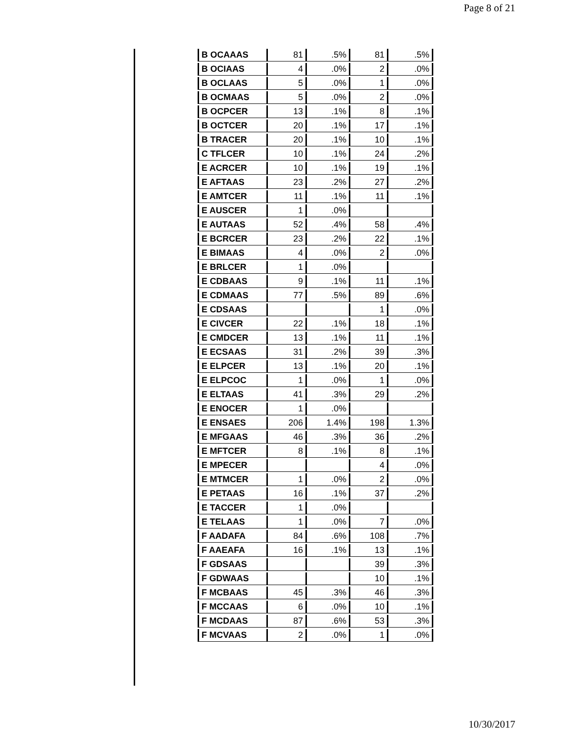Page 8 of 21
| B OCAAAS | 81 | .5% | 81 | .5% |
| B OCIAAS | 4 | .0% | 2 | .0% |
| B OCLAAS | 5 | .0% | 1 | .0% |
| B OCMAAS | 5 | .0% | 2 | .0% |
| B OCPCER | 13 | .1% | 8 | .1% |
| B OCTCER | 20 | .1% | 17 | .1% |
| B TRACER | 20 | .1% | 10 | .1% |
| C TFLCER | 10 | .1% | 24 | .2% |
| E ACRCER | 10 | .1% | 19 | .1% |
| E AFTAAS | 23 | .2% | 27 | .2% |
| E AMTCER | 11 | .1% | 11 | .1% |
| E AUSCER | 1 | .0% | | |
| E AUTAAS | 52 | .4% | 58 | .4% |
| E BCRCER | 23 | .2% | 22 | .1% |
| E BIMAAS | 4 | .0% | 2 | .0% |
| E BRLCER | 1 | .0% | | |
| E CDBAAS | 9 | .1% | 11 | .1% |
| E CDMAAS | 77 | .5% | 89 | .6% |
| E CDSAAS | | | 1 | .0% |
| E CIVCER | 22 | .1% | 18 | .1% |
| E CMDCER | 13 | .1% | 11 | .1% |
| E ECSAAS | 31 | .2% | 39 | .3% |
| E ELPCER | 13 | .1% | 20 | .1% |
| E ELPCOC | 1 | .0% | 1 | .0% |
| E ELTAAS | 41 | .3% | 29 | .2% |
| E ENOCER | 1 | .0% | | |
| E ENSAES | 206 | 1.4% | 198 | 1.3% |
| E MFGAAS | 46 | .3% | 36 | .2% |
| E MFTCER | 8 | .1% | 8 | .1% |
| E MPECER | | | 4 | .0% |
| E MTMCER | 1 | .0% | 2 | .0% |
| E PETAAS | 16 | .1% | 37 | .2% |
| E TACCER | 1 | .0% | | |
| E TELAAS | 1 | .0% | 7 | .0% |
| F AADAFA | 84 | .6% | 108 | .7% |
| F AAEAFA | 16 | .1% | 13 | .1% |
| F GDSAAS | | | 39 | .3% |
| F GDWAAS | | | 10 | .1% |
| F MCBAAS | 45 | .3% | 46 | .3% |
| F MCCAAS | 6 | .0% | 10 | .1% |
| F MCDAAS | 87 | .6% | 53 | .3% |
| F MCVAAS | 2 | .0% | 1 | .0% |
10/30/2017